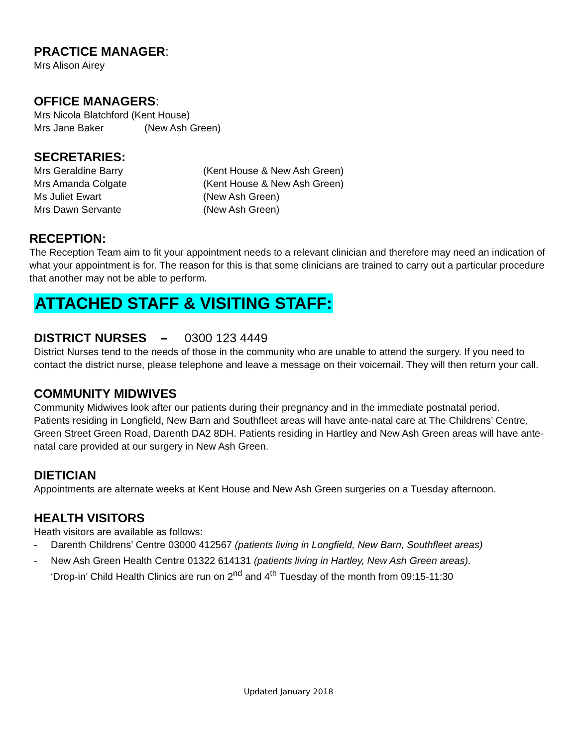PRACTICE MANAGER:
Mrs Alison Airey
OFFICE MANAGERS:
Mrs Nicola Blatchford (Kent House)
Mrs Jane Baker (New Ash Green)
SECRETARIES:
Mrs Geraldine Barry (Kent House & New Ash Green)
Mrs Amanda Colgate (Kent House & New Ash Green)
Ms Juliet Ewart (New Ash Green)
Mrs Dawn Servante (New Ash Green)
RECEPTION:
The Reception Team aim to fit your appointment needs to a relevant clinician and therefore may need an indication of what your appointment is for. The reason for this is that some clinicians are trained to carry out a particular procedure that another may not be able to perform.
ATTACHED STAFF & VISITING STAFF:
DISTRICT NURSES – 0300 123 4449
District Nurses tend to the needs of those in the community who are unable to attend the surgery. If you need to contact the district nurse, please telephone and leave a message on their voicemail. They will then return your call.
COMMUNITY MIDWIVES
Community Midwives look after our patients during their pregnancy and in the immediate postnatal period.
Patients residing in Longfield, New Barn and Southfleet areas will have ante-natal care at The Childrens’ Centre, Green Street Green Road, Darenth DA2 8DH. Patients residing in Hartley and New Ash Green areas will have ante-natal care provided at our surgery in New Ash Green.
DIETICIAN
Appointments are alternate weeks at Kent House and New Ash Green surgeries on a Tuesday afternoon.
HEALTH VISITORS
Heath visitors are available as follows:
- Darenth Childrens’ Centre 03000 412567 (patients living in Longfield, New Barn, Southfleet areas)
- New Ash Green Health Centre 01322 614131 (patients living in Hartley, New Ash Green areas).
‘Drop-in’ Child Health Clinics are run on 2<sup>nd</sup> and 4<sup>th</sup> Tuesday of the month from 09:15-11:30
Updated January 2018